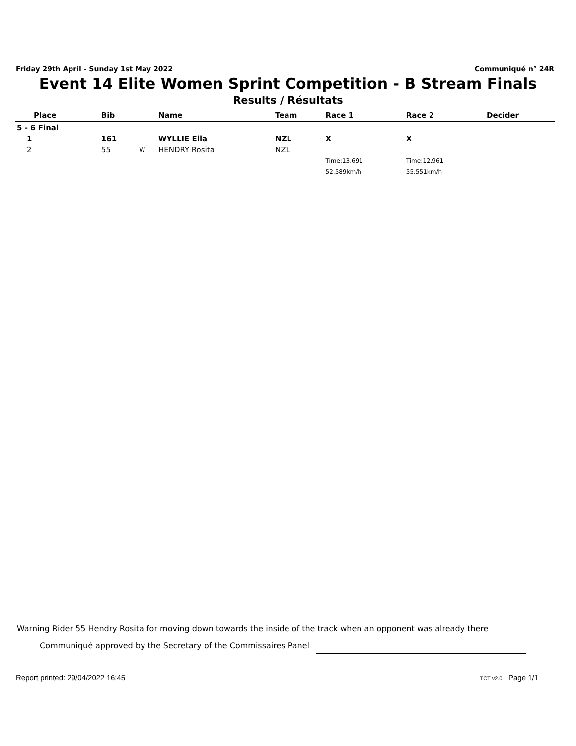Friday 29th April - Sunday 1st May 2022 Communiqué n° 24R
Event 14 Elite Women Sprint Competition - B Stream Finals
Results / Résultats
| Place | Bib | | Name | Team | Race 1 | Race 2 | Decider |
| --- | --- | --- | --- | --- | --- | --- | --- |
| 5 - 6 Final | | | | | | | |
| 1 | 161 | | WYLLIE Ella | NZL | X | X | |
| 2 | 55 | W | HENDRY Rosita | NZL | | | |
| | | | | | Time:13.691 | Time:12.961 | |
| | | | | | 52.589km/h | 55.551km/h | |
Warning Rider 55 Hendry Rosita for moving down towards the inside of the track when an opponent was already there
Communiqué approved by the Secretary of the Commissaires Panel
Report printed: 29/04/2022 16:45 TCT v2.0 Page 1/1